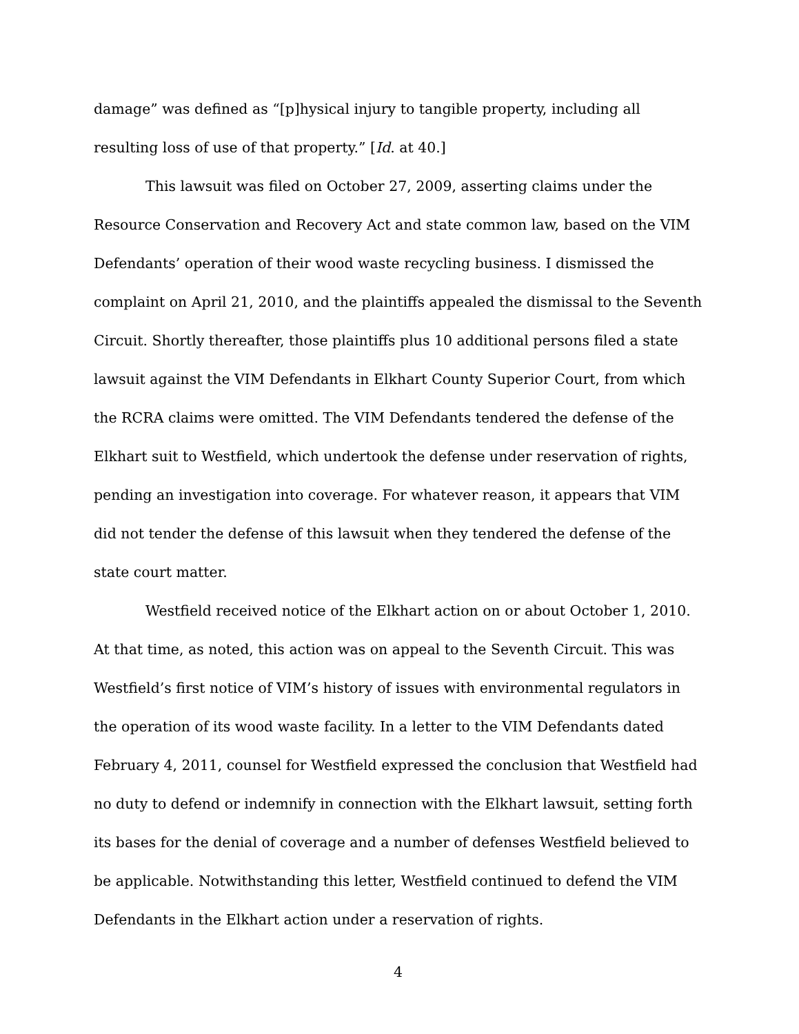damage” was defined as “[p]hysical injury to tangible property, including all resulting loss of use of that property.” [Id. at 40.]
This lawsuit was filed on October 27, 2009, asserting claims under the Resource Conservation and Recovery Act and state common law, based on the VIM Defendants’ operation of their wood waste recycling business. I dismissed the complaint on April 21, 2010, and the plaintiffs appealed the dismissal to the Seventh Circuit. Shortly thereafter, those plaintiffs plus 10 additional persons filed a state lawsuit against the VIM Defendants in Elkhart County Superior Court, from which the RCRA claims were omitted. The VIM Defendants tendered the defense of the Elkhart suit to Westfield, which undertook the defense under reservation of rights, pending an investigation into coverage. For whatever reason, it appears that VIM did not tender the defense of this lawsuit when they tendered the defense of the state court matter.
Westfield received notice of the Elkhart action on or about October 1, 2010. At that time, as noted, this action was on appeal to the Seventh Circuit. This was Westfield’s first notice of VIM’s history of issues with environmental regulators in the operation of its wood waste facility. In a letter to the VIM Defendants dated February 4, 2011, counsel for Westfield expressed the conclusion that Westfield had no duty to defend or indemnify in connection with the Elkhart lawsuit, setting forth its bases for the denial of coverage and a number of defenses Westfield believed to be applicable. Notwithstanding this letter, Westfield continued to defend the VIM Defendants in the Elkhart action under a reservation of rights.
4